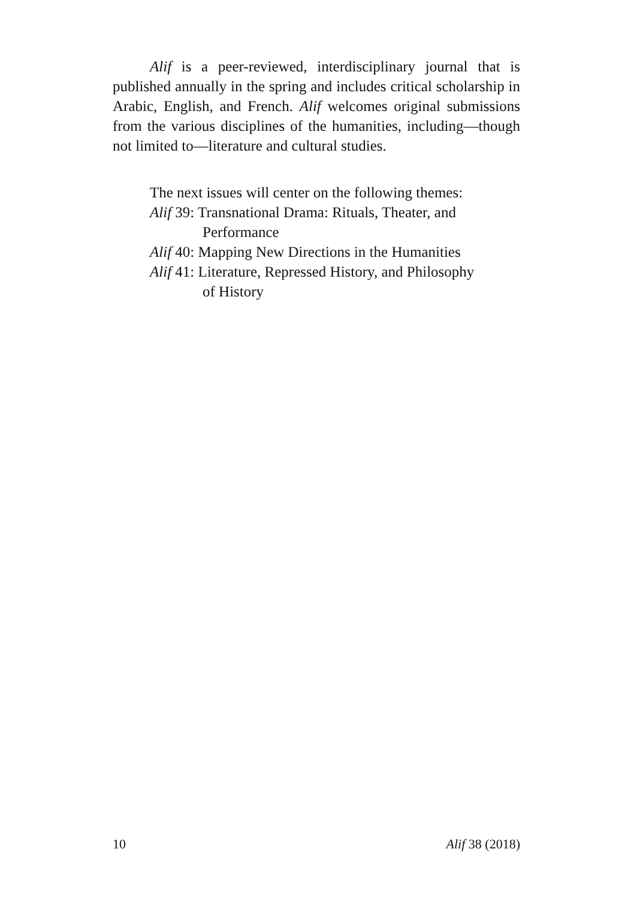Alif is a peer-reviewed, interdisciplinary journal that is published annually in the spring and includes critical scholarship in Arabic, English, and French. Alif welcomes original submissions from the various disciplines of the humanities, including—though not limited to—literature and cultural studies.
The next issues will center on the following themes:
Alif 39: Transnational Drama: Rituals, Theater, and
Performance
Alif 40: Mapping New Directions in the Humanities
Alif 41: Literature, Repressed History, and Philosophy
of History
10 Alif 38 (2018)